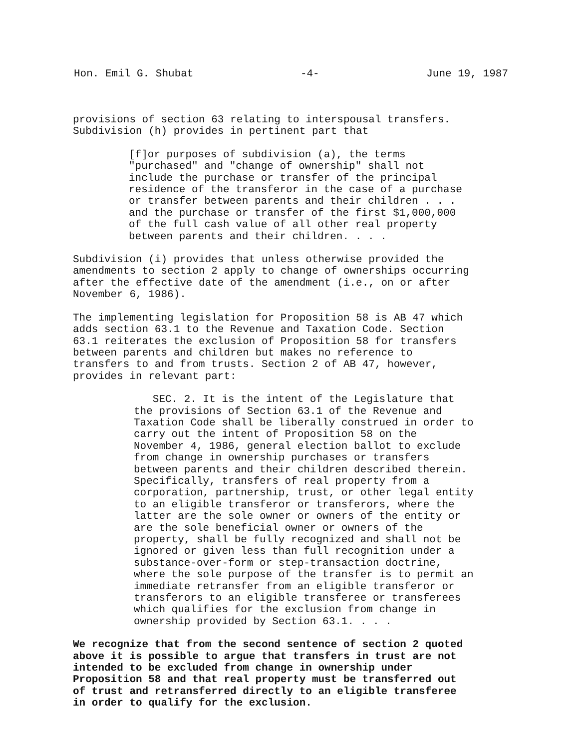Hon. Emil G. Shubat -4- June 19, 1987
provisions of section 63 relating to interspousal transfers.
Subdivision (h) provides in pertinent part that
[f]or purposes of subdivision (a), the terms
"purchased" and "change of ownership" shall not
include the purchase or transfer of the principal
residence of the transferor in the case of a purchase
or transfer between parents and their children . . .
and the purchase or transfer of the first $1,000,000
of the full cash value of all other real property
between parents and their children. . . .
Subdivision (i) provides that unless otherwise provided the
amendments to section 2 apply to change of ownerships occurring
after the effective date of the amendment (i.e., on or after
November 6, 1986).
The implementing legislation for Proposition 58 is AB 47 which
adds section 63.1 to the Revenue and Taxation Code. Section
63.1 reiterates the exclusion of Proposition 58 for transfers
between parents and children but makes no reference to
transfers to and from trusts. Section 2 of AB 47, however,
provides in relevant part:
SEC. 2. It is the intent of the Legislature that
the provisions of Section 63.1 of the Revenue and
Taxation Code shall be liberally construed in order to
carry out the intent of Proposition 58 on the
November 4, 1986, general election ballot to exclude
from change in ownership purchases or transfers
between parents and their children described therein.
Specifically, transfers of real property from a
corporation, partnership, trust, or other legal entity
to an eligible transferor or transferors, where the
latter are the sole owner or owners of the entity or
are the sole beneficial owner or owners of the
property, shall be fully recognized and shall not be
ignored or given less than full recognition under a
substance-over-form or step-transaction doctrine,
where the sole purpose of the transfer is to permit an
immediate retransfer from an eligible transferor or
transferors to an eligible transferee or transferees
which qualifies for the exclusion from change in
ownership provided by Section 63.1. . . .
We recognize that from the second sentence of section 2 quoted
above it is possible to argue that transfers in trust are not
intended to be excluded from change in ownership under
Proposition 58 and that real property must be transferred out
of trust and retransferred directly to an eligible transferee
in order to qualify for the exclusion.